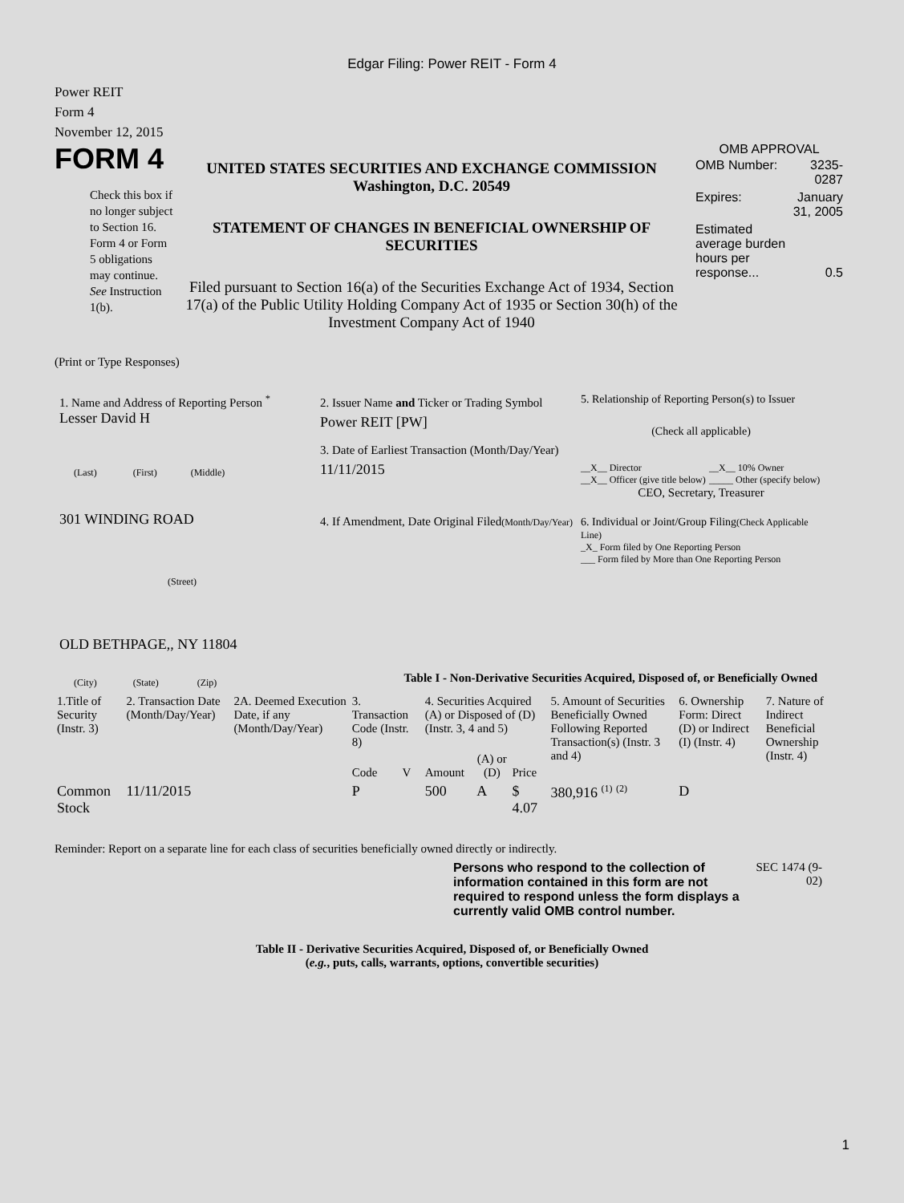Edgar Filing: Power REIT - Form 4
Power REIT
Form 4
November 12, 2015
FORM 4
Check this box if no longer subject to Section 16. Form 4 or Form 5 obligations may continue. See Instruction 1(b).
UNITED STATES SECURITIES AND EXCHANGE COMMISSION
Washington, D.C. 20549
STATEMENT OF CHANGES IN BENEFICIAL OWNERSHIP OF SECURITIES
Filed pursuant to Section 16(a) of the Securities Exchange Act of 1934, Section 17(a) of the Public Utility Holding Company Act of 1935 or Section 30(h) of the Investment Company Act of 1940
OMB APPROVAL
| OMB Number: | 3235-0287 |
| Expires: | January 31, 2005 |
| Estimated average burden hours per response... | 0.5 |
(Print or Type Responses)
1. Name and Address of Reporting Person <sup>*</sup>
Lesser David H
(Last) (First) (Middle)
301 WINDING ROAD
(Street)
OLD BETHPAGE,, NY 11804
(City) (State) (Zip)
2. Issuer Name and Ticker or Trading Symbol
Power REIT [PW]
3. Date of Earliest Transaction (Month/Day/Year)
11/11/2015
4. If Amendment, Date Original Filed(Month/Day/Year)
5. Relationship of Reporting Person(s) to Issuer
(Check all applicable)
__X__ Director
__X__ Officer (give title below)
__X__ 10% Owner
_____ Other (specify below)
CEO, Secretary, Treasurer
6. Individual or Joint/Group Filing(Check Applicable Line)
_X_ Form filed by One Reporting Person
___ Form filed by More than One Reporting Person
Table I - Non-Derivative Securities Acquired, Disposed of, or Beneficially Owned
| 1.Title of Security (Instr. 3) | 2. Transaction Date (Month/Day/Year) | 2A. Deemed Execution Date, if any (Month/Day/Year) | 3. Transaction Code (Instr. 8) | | 4. Securities Acquired (A) or Disposed of (D) (Instr. 3, 4 and 5) | | | 5. Amount of Securities Beneficially Owned Following Reported Transaction(s) (Instr. 3 and 4) | 6. Ownership Form: Direct (D) or Indirect (I) (Instr. 4) | 7. Nature of Indirect Beneficial Ownership (Instr. 4) |
| --- | --- | --- | --- | --- | --- | --- | --- | --- | --- | --- |
| | | | Code | V | Amount | (A) or (D) | Price | | | |
| Common Stock | 11/11/2015 | | P | | 500 | A | $ 4.07 | 380,916 <sup>(1)</sup> <sup>(2)</sup> | D | |
Reminder: Report on a separate line for each class of securities beneficially owned directly or indirectly.
Persons who respond to the collection of information contained in this form are not required to respond unless the form displays a currently valid OMB control number.
SEC 1474 (9-02)
Table II - Derivative Securities Acquired, Disposed of, or Beneficially Owned
(e.g., puts, calls, warrants, options, convertible securities)
1